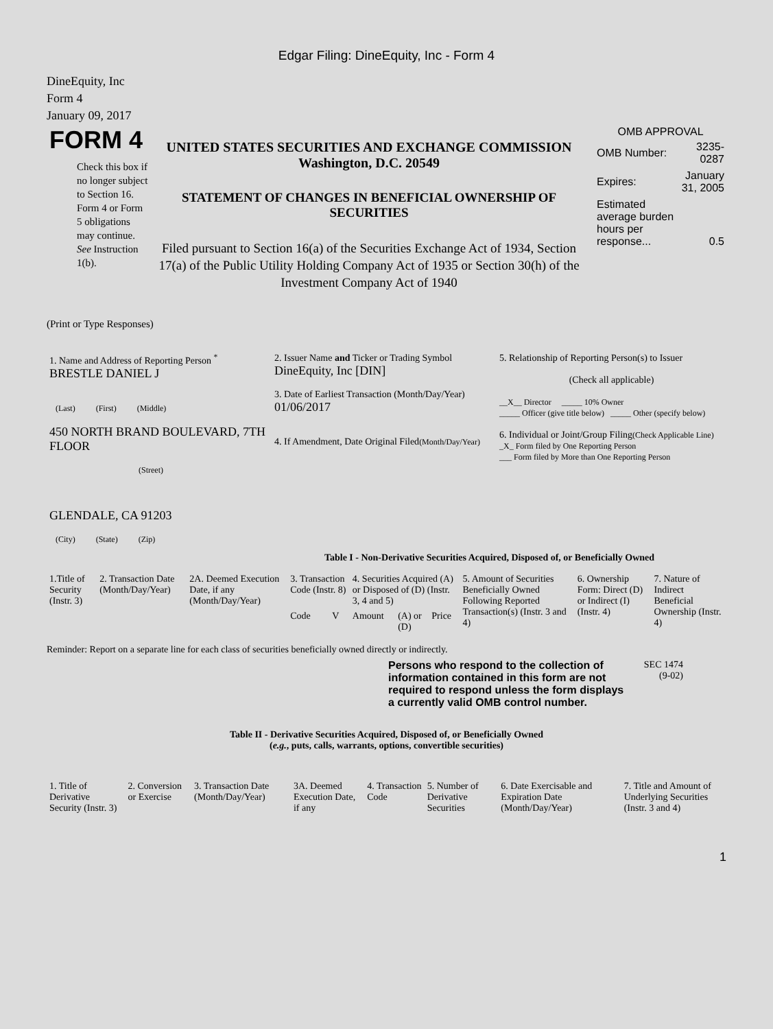Edgar Filing: DineEquity, Inc - Form 4
DineEquity, Inc
Form 4
January 09, 2017
FORM 4
Check this box if no longer subject to Section 16. Form 4 or Form 5 obligations may continue. See Instruction 1(b).
UNITED STATES SECURITIES AND EXCHANGE COMMISSION
Washington, D.C. 20549
STATEMENT OF CHANGES IN BENEFICIAL OWNERSHIP OF SECURITIES
Filed pursuant to Section 16(a) of the Securities Exchange Act of 1934, Section 17(a) of the Public Utility Holding Company Act of 1935 or Section 30(h) of the Investment Company Act of 1940
OMB APPROVAL
| OMB Number: | 3235-0287 |
| Expires: | January 31, 2005 |
| Estimated average burden hours per response... | 0.5 |
(Print or Type Responses)
| 1. Name and Address of Reporting Person <sup>*</sup> BRESTLE DANIEL J (Last) (First) (Middle) 450 NORTH BRAND BOULEVARD, 7TH FLOOR (Street) GLENDALE, CA 91203 (City) (State) (Zip) | 2. Issuer Name and Ticker or Trading Symbol DineEquity, Inc [DIN] 3. Date of Earliest Transaction (Month/Day/Year) 01/06/2017 4. If Amendment, Date Original Filed (Month/Day/Year) | 5. Relationship of Reporting Person(s) to Issuer (Check all applicable) __X__ Director _____ 10% Owner _____ Officer (give title below) _____ Other (specify below) 6. Individual or Joint/Group Filing (Check Applicable Line) _X_ Form filed by One Reporting Person ___ Form filed by More than One Reporting Person |
Table I - Non-Derivative Securities Acquired, Disposed of, or Beneficially Owned
| 1.Title of Security (Instr. 3) | 2. Transaction Date (Month/Day/Year) | 2A. Deemed Execution Date, if any (Month/Day/Year) | 3. Transaction Code (Instr. 8) | | 4. Securities Acquired (A) or Disposed of (D) (Instr. 3, 4 and 5) | | | 5. Amount of Securities Beneficially Owned Following Reported Transaction(s) (Instr. 3 and 4) | 6. Ownership Form: Direct (D) or Indirect (I) (Instr. 4) | 7. Nature of Indirect Beneficial Ownership (Instr. 4) |
| --- | --- | --- | --- | --- | --- | --- | --- | --- | --- | --- |
| | | | Code | V | Amount | (A) or (D) | Price | | | |
Reminder: Report on a separate line for each class of securities beneficially owned directly or indirectly.
Persons who respond to the collection of information contained in this form are not required to respond unless the form displays a currently valid OMB control number.
SEC 1474
(9-02)
Table II - Derivative Securities Acquired, Disposed of, or Beneficially Owned
(e.g., puts, calls, warrants, options, convertible securities)
| 1. Title of Derivative Security (Instr. 3) | 2. Conversion or Exercise | 3. Transaction Date (Month/Day/Year) | 3A. Deemed Execution Date, if any | 4. Transaction Code | 5. Number of Derivative Securities | 6. Date Exercisable and Expiration Date (Month/Day/Year) | 7. Title and Amount of Underlying Securities (Instr. 3 and 4) |
| --- | --- | --- | --- | --- | --- | --- | --- |
1